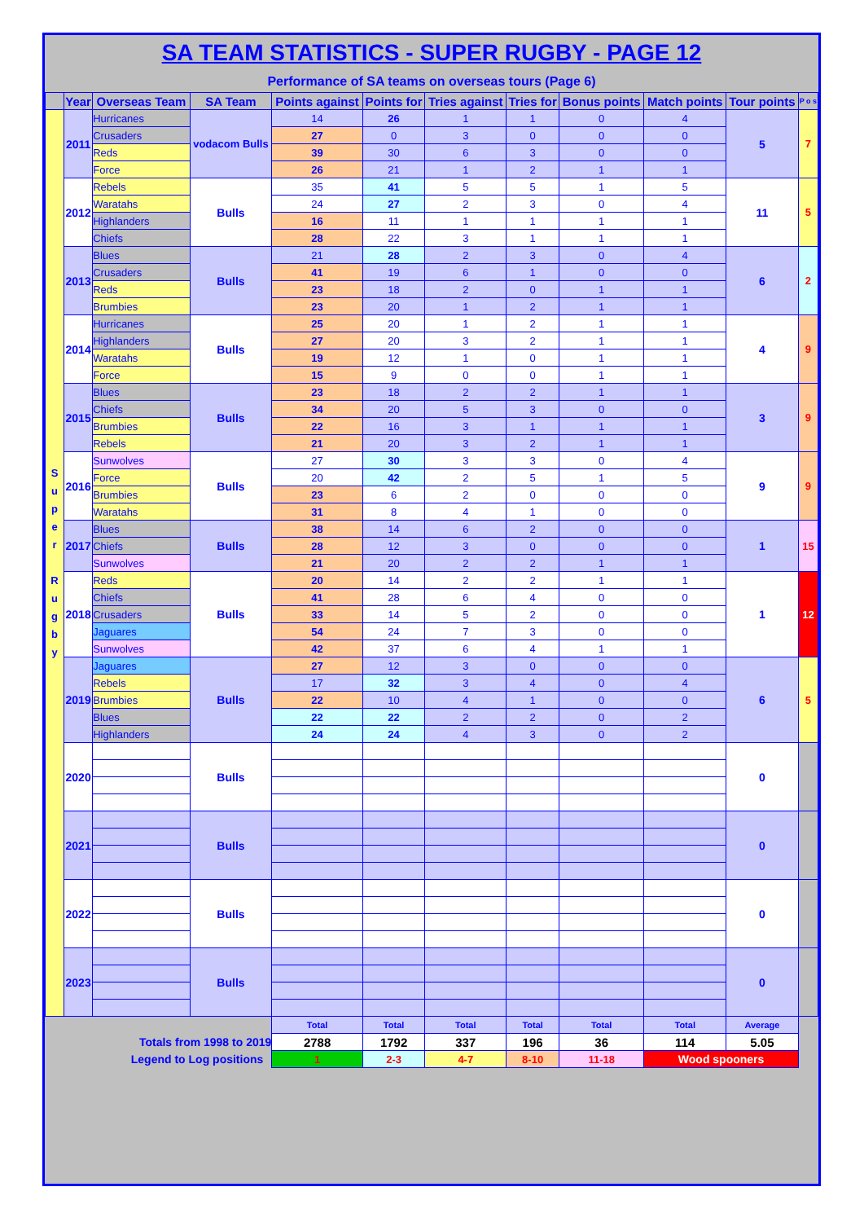SA TEAM STATISTICS - SUPER RUGBY - PAGE 12
Performance of SA teams on overseas tours (Page 6)
| | Year | Overseas Team | SA Team | Points against | Points for | Tries against | Tries for | Bonus points | Match points | Tour points | P o s |
| --- | --- | --- | --- | --- | --- | --- | --- | --- | --- | --- | --- |
| S u p e r R u g b y | 2011 | Hurricanes | vodacom Bulls | 14 | 26 | 1 | 1 | 0 | 4 | 5 | 7 |
| | | Crusaders | | 27 | 0 | 3 | 0 | 0 | 0 | | |
| | | Reds | | 39 | 30 | 6 | 3 | 0 | 0 | | |
| | | Force | | 26 | 21 | 1 | 2 | 1 | 1 | | |
| | 2012 | Rebels | Bulls | 35 | 41 | 5 | 5 | 1 | 5 | 11 | 5 |
| | | Waratahs | | 24 | 27 | 2 | 3 | 0 | 4 | | |
| | | Highlanders | | 16 | 11 | 1 | 1 | 1 | 1 | | |
| | | Chiefs | | 28 | 22 | 3 | 1 | 1 | 1 | | |
| | 2013 | Blues | Bulls | 21 | 28 | 2 | 3 | 0 | 4 | 6 | 2 |
| | | Crusaders | | 41 | 19 | 6 | 1 | 0 | 0 | | |
| | | Reds | | 23 | 18 | 2 | 0 | 1 | 1 | | |
| | | Brumbies | | 23 | 20 | 1 | 2 | 1 | 1 | | |
| | 2014 | Hurricanes | Bulls | 25 | 20 | 1 | 2 | 1 | 1 | 4 | 9 |
| | | Highlanders | | 27 | 20 | 3 | 2 | 1 | 1 | | |
| | | Waratahs | | 19 | 12 | 1 | 0 | 1 | 1 | | |
| | | Force | | 15 | 9 | 0 | 0 | 1 | 1 | | |
| | 2015 | Blues | Bulls | 23 | 18 | 2 | 2 | 1 | 1 | 3 | 9 |
| | | Chiefs | | 34 | 20 | 5 | 3 | 0 | 0 | | |
| | | Brumbies | | 22 | 16 | 3 | 1 | 1 | 1 | | |
| | | Rebels | | 21 | 20 | 3 | 2 | 1 | 1 | | |
| | 2016 | Sunwolves | Bulls | 27 | 30 | 3 | 3 | 0 | 4 | 9 | 9 |
| | | Force | | 20 | 42 | 2 | 5 | 1 | 5 | | |
| | | Brumbies | | 23 | 6 | 2 | 0 | 0 | 0 | | |
| | | Waratahs | | 31 | 8 | 4 | 1 | 0 | 0 | | |
| | 2017 | Blues | Bulls | 38 | 14 | 6 | 2 | 0 | 0 | 1 | 15 |
| | | Chiefs | | 28 | 12 | 3 | 0 | 0 | 0 | | |
| | | Sunwolves | | 21 | 20 | 2 | 2 | 1 | 1 | | |
| | 2018 | Reds | Bulls | 20 | 14 | 2 | 2 | 1 | 1 | 1 | 12 |
| | | Chiefs | | 41 | 28 | 6 | 4 | 0 | 0 | | |
| | | Crusaders | | 33 | 14 | 5 | 2 | 0 | 0 | | |
| | | Jaguares | | 54 | 24 | 7 | 3 | 0 | 0 | | |
| | | Sunwolves | | 42 | 37 | 6 | 4 | 1 | 1 | | |
| | 2019 | Jaguares | Bulls | 27 | 12 | 3 | 0 | 0 | 0 | 6 | 5 |
| | | Rebels | | 17 | 32 | 3 | 4 | 0 | 4 | | |
| | | Brumbies | | 22 | 10 | 4 | 1 | 0 | 0 | | |
| | | Blues | | 22 | 22 | 2 | 2 | 0 | 2 | | |
| | | Highlanders | | 24 | 24 | 4 | 3 | 0 | 2 | | |
| | 2020 | | Bulls | | | | | | | 0 | |
| | 2021 | | Bulls | | | | | | | 0 | |
| | 2022 | | Bulls | | | | | | | 0 | |
| | 2023 | | Bulls | | | | | | | 0 | |
| | | | | Total | Total | Total | Total | Total | Total | Average | |
| Totals from 1998 to 2019 | | | | 2788 | 1792 | 337 | 196 | 36 | 114 | 5.05 | |
| Legend to Log positions | | | | 1 | 2-3 | 4-7 | 8-10 | 11-18 | Wood spooners | | |